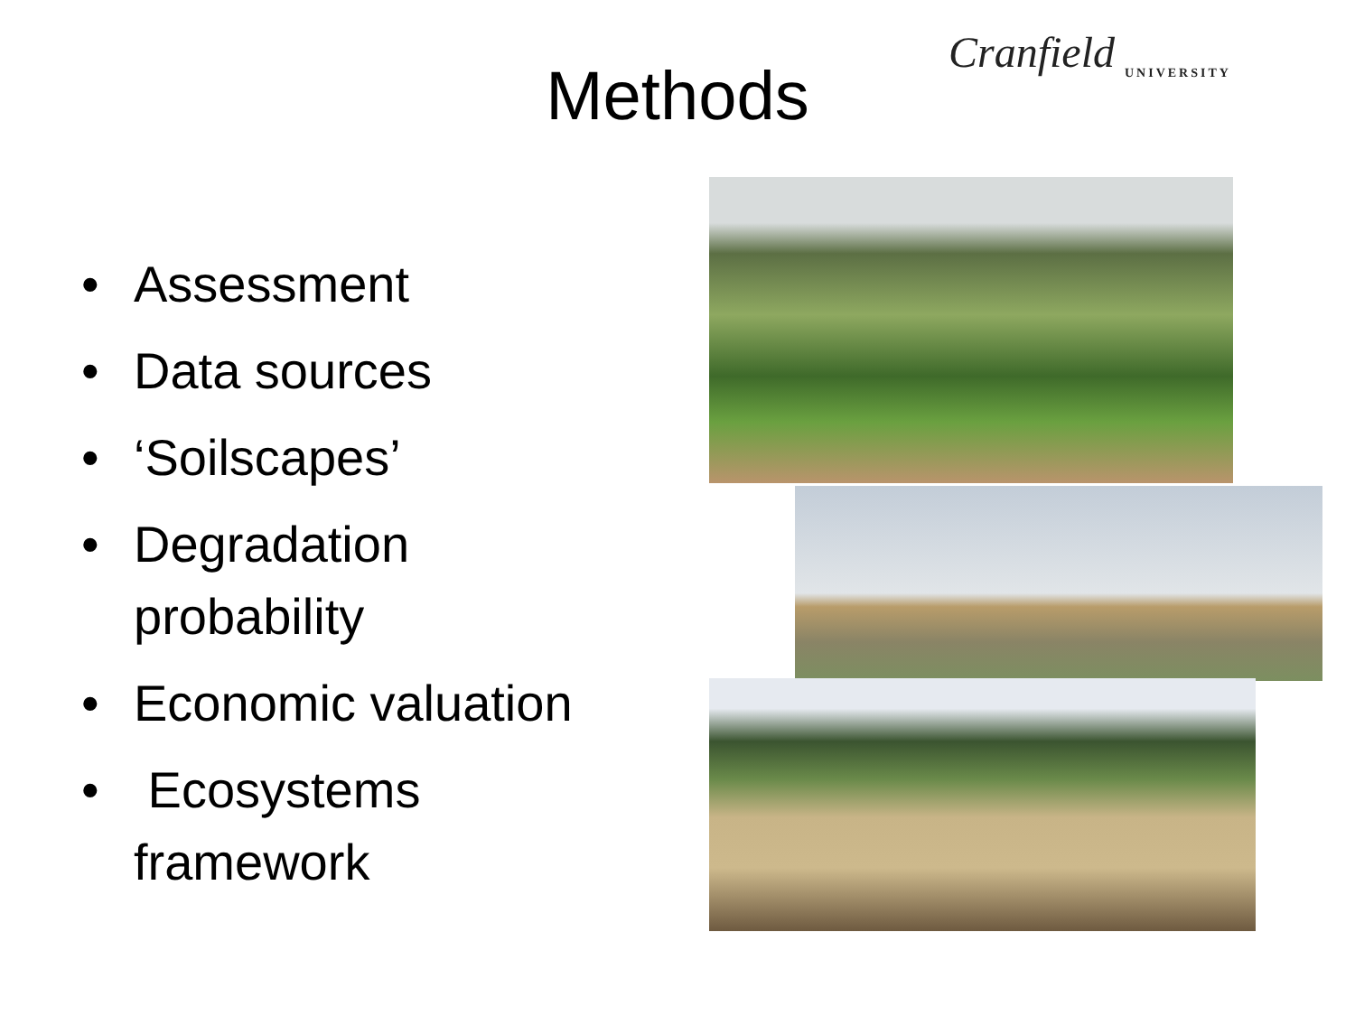Cranfield
UNIVERSITY
Methods
• Assessment
• Data sources
• ‘Soilscapes’
• Degradation
probability
• Economic valuation
• Ecosystems
framework